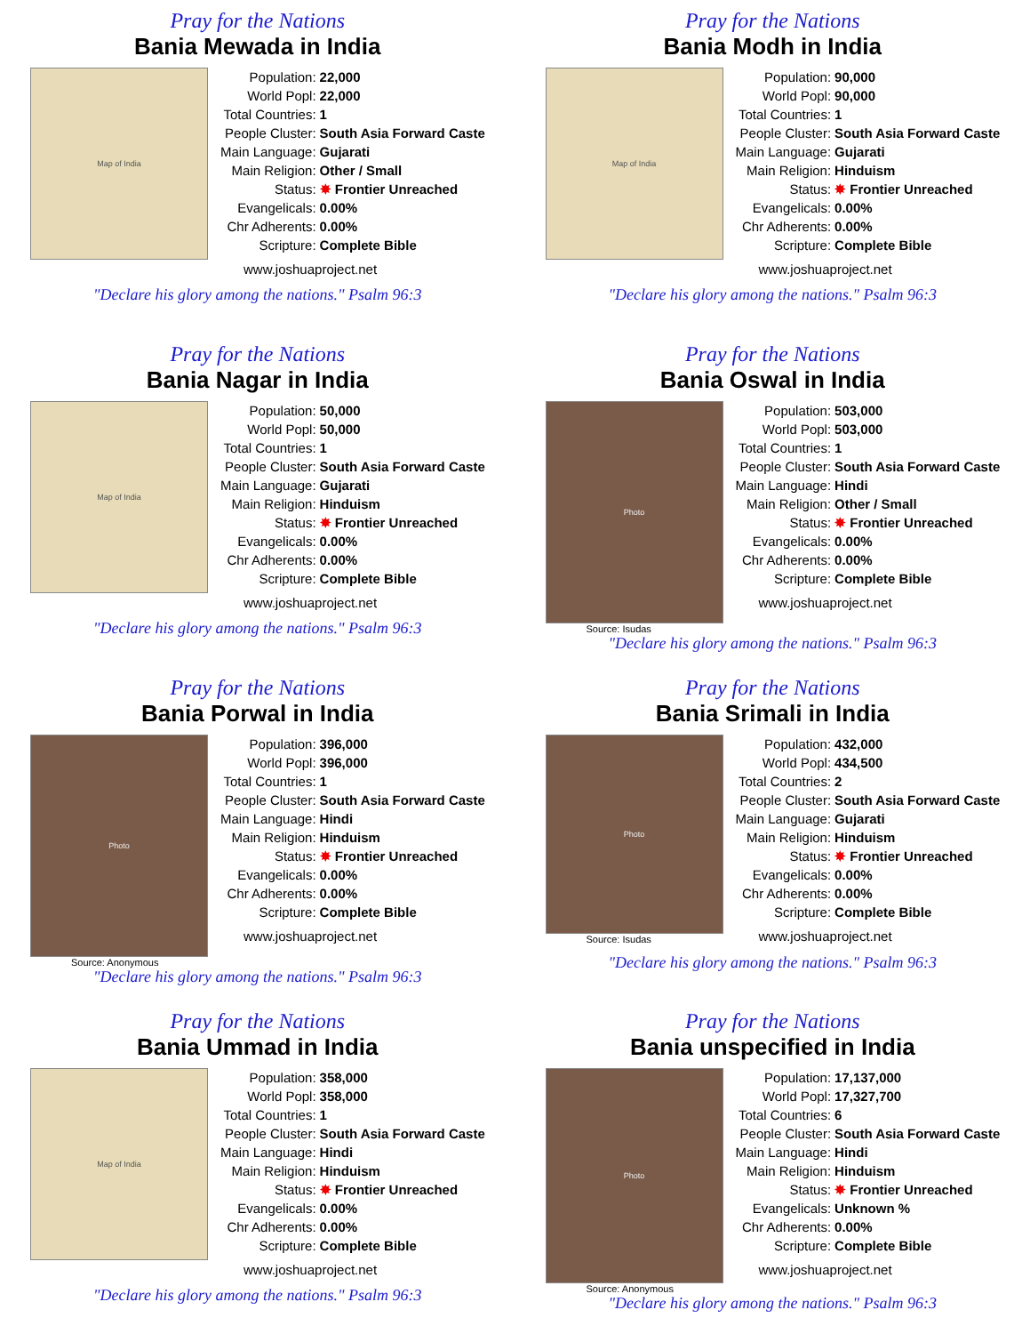Pray for the Nations
Bania Mewada in India
Map of India
| Population: | 22,000 |
| World Popl: | 22,000 |
| Total Countries: | 1 |
| People Cluster: | South Asia Forward Caste |
| Main Language: | Gujarati |
| Main Religion: | Other / Small |
| Status: | ✸ Frontier Unreached |
| Evangelicals: | 0.00% |
| Chr Adherents: | 0.00% |
| Scripture: | Complete Bible |
www.joshuaproject.net
"Declare his glory among the nations." Psalm 96:3
Pray for the Nations
Bania Modh in India
Map of India
| Population: | 90,000 |
| World Popl: | 90,000 |
| Total Countries: | 1 |
| People Cluster: | South Asia Forward Caste |
| Main Language: | Gujarati |
| Main Religion: | Hinduism |
| Status: | ✸ Frontier Unreached |
| Evangelicals: | 0.00% |
| Chr Adherents: | 0.00% |
| Scripture: | Complete Bible |
www.joshuaproject.net
"Declare his glory among the nations." Psalm 96:3
Pray for the Nations
Bania Nagar in India
Map of India
| Population: | 50,000 |
| World Popl: | 50,000 |
| Total Countries: | 1 |
| People Cluster: | South Asia Forward Caste |
| Main Language: | Gujarati |
| Main Religion: | Hinduism |
| Status: | ✸ Frontier Unreached |
| Evangelicals: | 0.00% |
| Chr Adherents: | 0.00% |
| Scripture: | Complete Bible |
www.joshuaproject.net
"Declare his glory among the nations." Psalm 96:3
Pray for the Nations
Bania Oswal in India
Photo
Source: Isudas
| Population: | 503,000 |
| World Popl: | 503,000 |
| Total Countries: | 1 |
| People Cluster: | South Asia Forward Caste |
| Main Language: | Hindi |
| Main Religion: | Other / Small |
| Status: | ✸ Frontier Unreached |
| Evangelicals: | 0.00% |
| Chr Adherents: | 0.00% |
| Scripture: | Complete Bible |
www.joshuaproject.net
"Declare his glory among the nations." Psalm 96:3
Pray for the Nations
Bania Porwal in India
Photo
Source: Anonymous
| Population: | 396,000 |
| World Popl: | 396,000 |
| Total Countries: | 1 |
| People Cluster: | South Asia Forward Caste |
| Main Language: | Hindi |
| Main Religion: | Hinduism |
| Status: | ✸ Frontier Unreached |
| Evangelicals: | 0.00% |
| Chr Adherents: | 0.00% |
| Scripture: | Complete Bible |
www.joshuaproject.net
"Declare his glory among the nations." Psalm 96:3
Pray for the Nations
Bania Srimali in India
Photo
Source: Isudas
| Population: | 432,000 |
| World Popl: | 434,500 |
| Total Countries: | 2 |
| People Cluster: | South Asia Forward Caste |
| Main Language: | Gujarati |
| Main Religion: | Hinduism |
| Status: | ✸ Frontier Unreached |
| Evangelicals: | 0.00% |
| Chr Adherents: | 0.00% |
| Scripture: | Complete Bible |
www.joshuaproject.net
"Declare his glory among the nations." Psalm 96:3
Pray for the Nations
Bania Ummad in India
Map of India
| Population: | 358,000 |
| World Popl: | 358,000 |
| Total Countries: | 1 |
| People Cluster: | South Asia Forward Caste |
| Main Language: | Hindi |
| Main Religion: | Hinduism |
| Status: | ✸ Frontier Unreached |
| Evangelicals: | 0.00% |
| Chr Adherents: | 0.00% |
| Scripture: | Complete Bible |
www.joshuaproject.net
"Declare his glory among the nations." Psalm 96:3
Pray for the Nations
Bania unspecified in India
Photo
Source: Anonymous
| Population: | 17,137,000 |
| World Popl: | 17,327,700 |
| Total Countries: | 6 |
| People Cluster: | South Asia Forward Caste |
| Main Language: | Hindi |
| Main Religion: | Hinduism |
| Status: | ✸ Frontier Unreached |
| Evangelicals: | Unknown % |
| Chr Adherents: | 0.00% |
| Scripture: | Complete Bible |
www.joshuaproject.net
"Declare his glory among the nations." Psalm 96:3